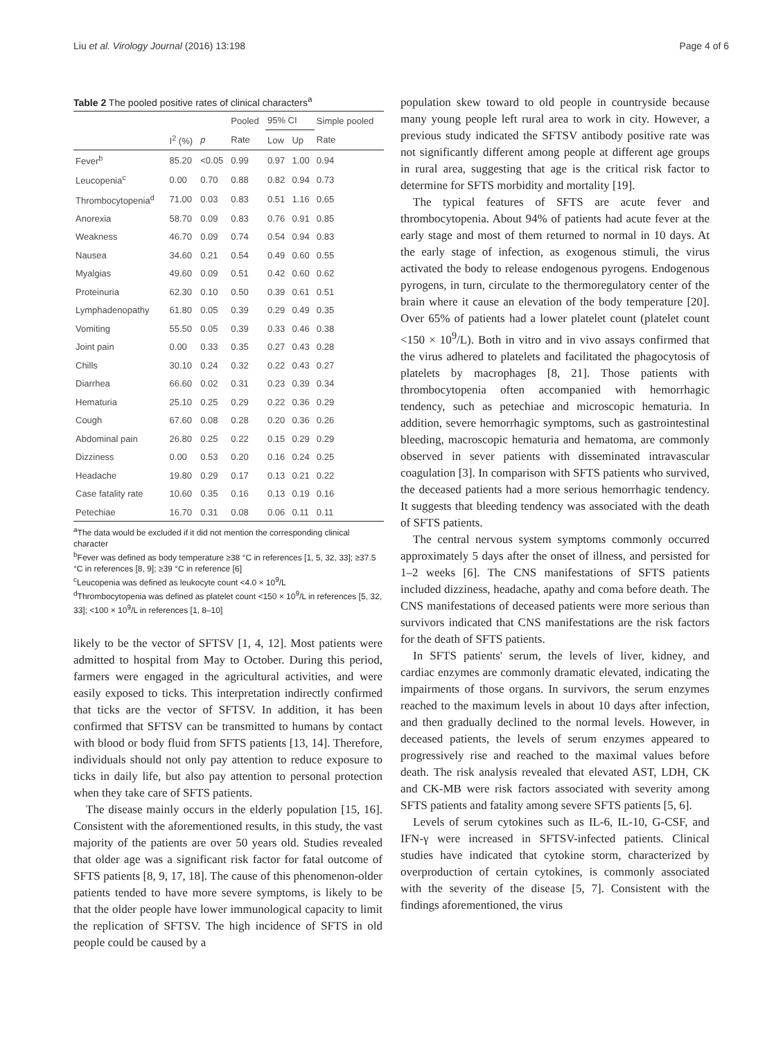Liu et al. Virology Journal (2016) 13:198 Page 4 of 6
Table 2 The pooled positive rates of clinical characters<sup>a</sup>
| | | | Pooled | 95% CI | | Simple pooled |
| --- | --- | --- | --- | --- | --- | --- |
| | I<sup>2</sup> (%) | p | Rate | Low | Up | Rate |
| Fever<sup>b</sup> | 85.20 | <0.05 | 0.99 | 0.97 | 1.00 | 0.94 |
| Leucopenia<sup>c</sup> | 0.00 | 0.70 | 0.88 | 0.82 | 0.94 | 0.73 |
| Thrombocytopenia<sup>d</sup> | 71.00 | 0.03 | 0.83 | 0.51 | 1.16 | 0.65 |
| Anorexia | 58.70 | 0.09 | 0.83 | 0.76 | 0.91 | 0.85 |
| Weakness | 46.70 | 0.09 | 0.74 | 0.54 | 0.94 | 0.83 |
| Nausea | 34.60 | 0.21 | 0.54 | 0.49 | 0.60 | 0.55 |
| Myalgias | 49.60 | 0.09 | 0.51 | 0.42 | 0.60 | 0.62 |
| Proteinuria | 62.30 | 0.10 | 0.50 | 0.39 | 0.61 | 0.51 |
| Lymphadenopathy | 61.80 | 0.05 | 0.39 | 0.29 | 0.49 | 0.35 |
| Vomiting | 55.50 | 0.05 | 0.39 | 0.33 | 0.46 | 0.38 |
| Joint pain | 0.00 | 0.33 | 0.35 | 0.27 | 0.43 | 0.28 |
| Chills | 30.10 | 0.24 | 0.32 | 0.22 | 0.43 | 0.27 |
| Diarrhea | 66.60 | 0.02 | 0.31 | 0.23 | 0.39 | 0.34 |
| Hematuria | 25.10 | 0.25 | 0.29 | 0.22 | 0.36 | 0.29 |
| Cough | 67.60 | 0.08 | 0.28 | 0.20 | 0.36 | 0.26 |
| Abdominal pain | 26.80 | 0.25 | 0.22 | 0.15 | 0.29 | 0.29 |
| Dizziness | 0.00 | 0.53 | 0.20 | 0.16 | 0.24 | 0.25 |
| Headache | 19.80 | 0.29 | 0.17 | 0.13 | 0.21 | 0.22 |
| Case fatality rate | 10.60 | 0.35 | 0.16 | 0.13 | 0.19 | 0.16 |
| Petechiae | 16.70 | 0.31 | 0.08 | 0.06 | 0.11 | 0.11 |
<sup>a</sup> The data would be excluded if it did not mention the corresponding clinical character
<sup>b</sup> Fever was defined as body temperature ≥38 °C in references [1, 5, 32, 33]; ≥37.5 °C in references [8, 9]; ≥39 °C in reference [6]
<sup>c</sup> Leucopenia was defined as leukocyte count <4.0 × 10<sup>9</sup>/L
<sup>d</sup> Thrombocytopenia was defined as platelet count <150 × 10<sup>9</sup>/L in references [5, 32, 33]; <100 × 10<sup>9</sup>/L in references [1, 8–10]
likely to be the vector of SFTSV [1, 4, 12]. Most patients were admitted to hospital from May to October. During this period, farmers were engaged in the agricultural activities, and were easily exposed to ticks. This interpretation indirectly confirmed that ticks are the vector of SFTSV. In addition, it has been confirmed that SFTSV can be transmitted to humans by contact with blood or body fluid from SFTS patients [13, 14]. Therefore, individuals should not only pay attention to reduce exposure to ticks in daily life, but also pay attention to personal protection when they take care of SFTS patients.
The disease mainly occurs in the elderly population [15, 16]. Consistent with the aforementioned results, in this study, the vast majority of the patients are over 50 years old. Studies revealed that older age was a significant risk factor for fatal outcome of SFTS patients [8, 9, 17, 18]. The cause of this phenomenon-older patients tended to have more severe symptoms, is likely to be that the older people have lower immunological capacity to limit the replication of SFTSV. The high incidence of SFTS in old people could be caused by a
population skew toward to old people in countryside because many young people left rural area to work in city. However, a previous study indicated the SFTSV antibody positive rate was not significantly different among people at different age groups in rural area, suggesting that age is the critical risk factor to determine for SFTS morbidity and mortality [19].
The typical features of SFTS are acute fever and thrombocytopenia. About 94% of patients had acute fever at the early stage and most of them returned to normal in 10 days. At the early stage of infection, as exogenous stimuli, the virus activated the body to release endogenous pyrogens. Endogenous pyrogens, in turn, circulate to the thermoregulatory center of the brain where it cause an elevation of the body temperature [20]. Over 65% of patients had a lower platelet count (platelet count <150 × 10<sup>9</sup>/L). Both in vitro and in vivo assays confirmed that the virus adhered to platelets and facilitated the phagocytosis of platelets by macrophages [8, 21]. Those patients with thrombocytopenia often accompanied with hemorrhagic tendency, such as petechiae and microscopic hematuria. In addition, severe hemorrhagic symptoms, such as gastrointestinal bleeding, macroscopic hematuria and hematoma, are commonly observed in sever patients with disseminated intravascular coagulation [3]. In comparison with SFTS patients who survived, the deceased patients had a more serious hemorrhagic tendency. It suggests that bleeding tendency was associated with the death of SFTS patients.
The central nervous system symptoms commonly occurred approximately 5 days after the onset of illness, and persisted for 1–2 weeks [6]. The CNS manifestations of SFTS patients included dizziness, headache, apathy and coma before death. The CNS manifestations of deceased patients were more serious than survivors indicated that CNS manifestations are the risk factors for the death of SFTS patients.
In SFTS patients' serum, the levels of liver, kidney, and cardiac enzymes are commonly dramatic elevated, indicating the impairments of those organs. In survivors, the serum enzymes reached to the maximum levels in about 10 days after infection, and then gradually declined to the normal levels. However, in deceased patients, the levels of serum enzymes appeared to progressively rise and reached to the maximal values before death. The risk analysis revealed that elevated AST, LDH, CK and CK-MB were risk factors associated with severity among SFTS patients and fatality among severe SFTS patients [5, 6].
Levels of serum cytokines such as IL-6, IL-10, G-CSF, and IFN-γ were increased in SFTSV-infected patients. Clinical studies have indicated that cytokine storm, characterized by overproduction of certain cytokines, is commonly associated with the severity of the disease [5, 7]. Consistent with the findings aforementioned, the virus